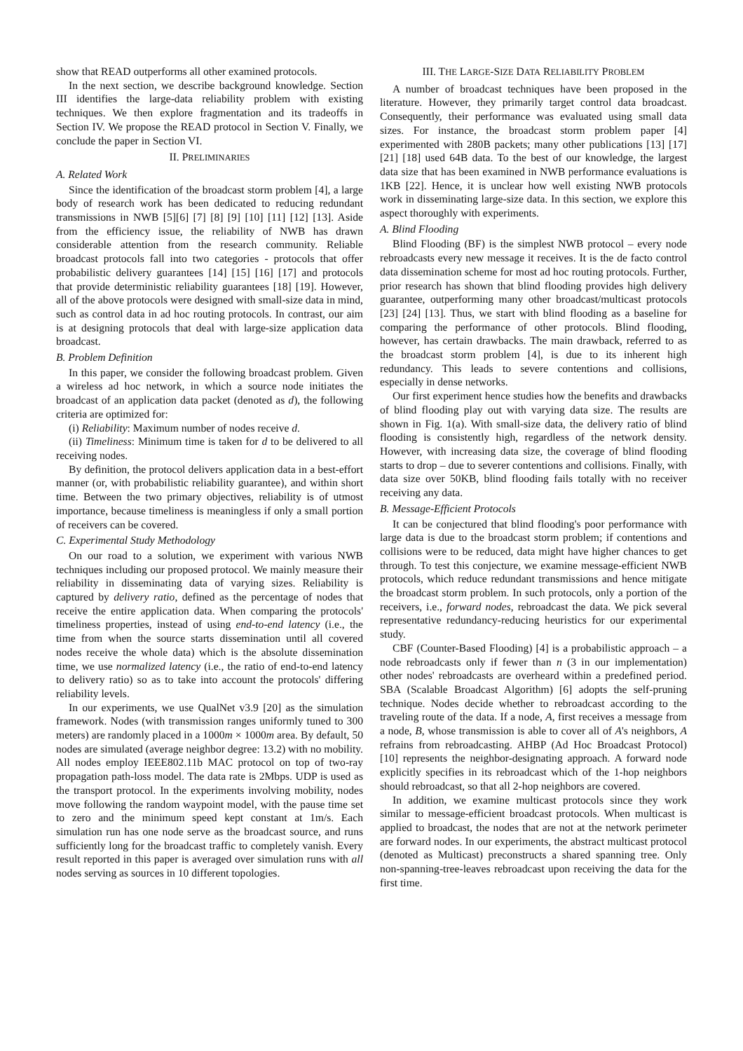show that READ outperforms all other examined protocols.
In the next section, we describe background knowledge. Section III identifies the large-data reliability problem with existing techniques. We then explore fragmentation and its tradeoffs in Section IV. We propose the READ protocol in Section V. Finally, we conclude the paper in Section VI.
II. PRELIMINARIES
A. Related Work
Since the identification of the broadcast storm problem [4], a large body of research work has been dedicated to reducing redundant transmissions in NWB [5][6] [7] [8] [9] [10] [11] [12] [13]. Aside from the efficiency issue, the reliability of NWB has drawn considerable attention from the research community. Reliable broadcast protocols fall into two categories - protocols that offer probabilistic delivery guarantees [14] [15] [16] [17] and protocols that provide deterministic reliability guarantees [18] [19]. However, all of the above protocols were designed with small-size data in mind, such as control data in ad hoc routing protocols. In contrast, our aim is at designing protocols that deal with large-size application data broadcast.
B. Problem Definition
In this paper, we consider the following broadcast problem. Given a wireless ad hoc network, in which a source node initiates the broadcast of an application data packet (denoted as d), the following criteria are optimized for:
(i) Reliability: Maximum number of nodes receive d.
(ii) Timeliness: Minimum time is taken for d to be delivered to all receiving nodes.
By definition, the protocol delivers application data in a best-effort manner (or, with probabilistic reliability guarantee), and within short time. Between the two primary objectives, reliability is of utmost importance, because timeliness is meaningless if only a small portion of receivers can be covered.
C. Experimental Study Methodology
On our road to a solution, we experiment with various NWB techniques including our proposed protocol. We mainly measure their reliability in disseminating data of varying sizes. Reliability is captured by delivery ratio, defined as the percentage of nodes that receive the entire application data. When comparing the protocols' timeliness properties, instead of using end-to-end latency (i.e., the time from when the source starts dissemination until all covered nodes receive the whole data) which is the absolute dissemination time, we use normalized latency (i.e., the ratio of end-to-end latency to delivery ratio) so as to take into account the protocols' differing reliability levels.
In our experiments, we use QualNet v3.9 [20] as the simulation framework. Nodes (with transmission ranges uniformly tuned to 300 meters) are randomly placed in a 1000m × 1000m area. By default, 50 nodes are simulated (average neighbor degree: 13.2) with no mobility. All nodes employ IEEE802.11b MAC protocol on top of two-ray propagation path-loss model. The data rate is 2Mbps. UDP is used as the transport protocol. In the experiments involving mobility, nodes move following the random waypoint model, with the pause time set to zero and the minimum speed kept constant at 1m/s. Each simulation run has one node serve as the broadcast source, and runs sufficiently long for the broadcast traffic to completely vanish. Every result reported in this paper is averaged over simulation runs with all nodes serving as sources in 10 different topologies.
III. THE LARGE-SIZE DATA RELIABILITY PROBLEM
A number of broadcast techniques have been proposed in the literature. However, they primarily target control data broadcast. Consequently, their performance was evaluated using small data sizes. For instance, the broadcast storm problem paper [4] experimented with 280B packets; many other publications [13] [17] [21] [18] used 64B data. To the best of our knowledge, the largest data size that has been examined in NWB performance evaluations is 1KB [22]. Hence, it is unclear how well existing NWB protocols work in disseminating large-size data. In this section, we explore this aspect thoroughly with experiments.
A. Blind Flooding
Blind Flooding (BF) is the simplest NWB protocol – every node rebroadcasts every new message it receives. It is the de facto control data dissemination scheme for most ad hoc routing protocols. Further, prior research has shown that blind flooding provides high delivery guarantee, outperforming many other broadcast/multicast protocols [23] [24] [13]. Thus, we start with blind flooding as a baseline for comparing the performance of other protocols. Blind flooding, however, has certain drawbacks. The main drawback, referred to as the broadcast storm problem [4], is due to its inherent high redundancy. This leads to severe contentions and collisions, especially in dense networks.
Our first experiment hence studies how the benefits and drawbacks of blind flooding play out with varying data size. The results are shown in Fig. 1(a). With small-size data, the delivery ratio of blind flooding is consistently high, regardless of the network density. However, with increasing data size, the coverage of blind flooding starts to drop – due to severer contentions and collisions. Finally, with data size over 50KB, blind flooding fails totally with no receiver receiving any data.
B. Message-Efficient Protocols
It can be conjectured that blind flooding's poor performance with large data is due to the broadcast storm problem; if contentions and collisions were to be reduced, data might have higher chances to get through. To test this conjecture, we examine message-efficient NWB protocols, which reduce redundant transmissions and hence mitigate the broadcast storm problem. In such protocols, only a portion of the receivers, i.e., forward nodes, rebroadcast the data. We pick several representative redundancy-reducing heuristics for our experimental study.
CBF (Counter-Based Flooding) [4] is a probabilistic approach – a node rebroadcasts only if fewer than n (3 in our implementation) other nodes' rebroadcasts are overheard within a predefined period. SBA (Scalable Broadcast Algorithm) [6] adopts the self-pruning technique. Nodes decide whether to rebroadcast according to the traveling route of the data. If a node, A, first receives a message from a node, B, whose transmission is able to cover all of A's neighbors, A refrains from rebroadcasting. AHBP (Ad Hoc Broadcast Protocol) [10] represents the neighbor-designating approach. A forward node explicitly specifies in its rebroadcast which of the 1-hop neighbors should rebroadcast, so that all 2-hop neighbors are covered.
In addition, we examine multicast protocols since they work similar to message-efficient broadcast protocols. When multicast is applied to broadcast, the nodes that are not at the network perimeter are forward nodes. In our experiments, the abstract multicast protocol (denoted as Multicast) preconstructs a shared spanning tree. Only non-spanning-tree-leaves rebroadcast upon receiving the data for the first time.